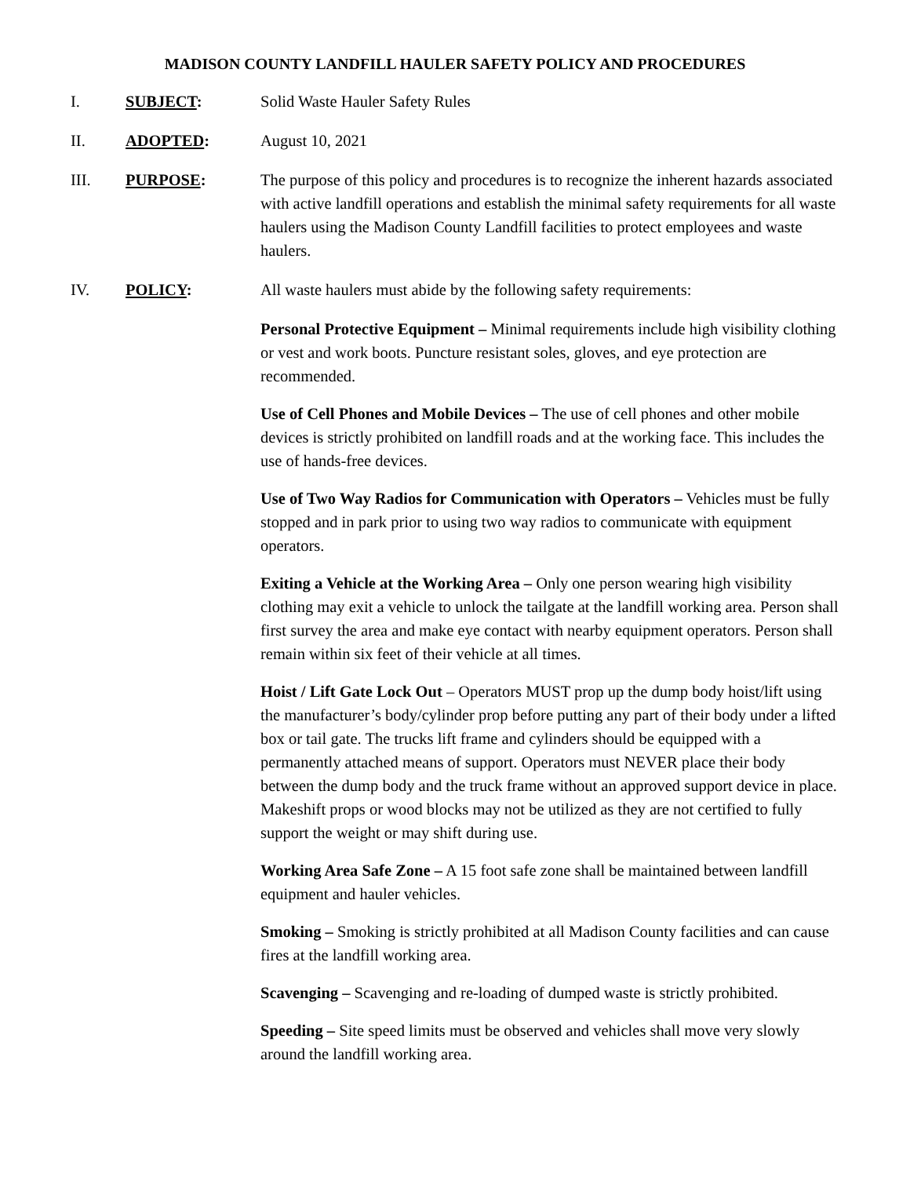MADISON COUNTY LANDFILL HAULER SAFETY POLICY AND PROCEDURES
I. SUBJECT: Solid Waste Hauler Safety Rules
II. ADOPTED: August 10, 2021
III. PURPOSE: The purpose of this policy and procedures is to recognize the inherent hazards associated with active landfill operations and establish the minimal safety requirements for all waste haulers using the Madison County Landfill facilities to protect employees and waste haulers.
IV. POLICY: All waste haulers must abide by the following safety requirements:
Personal Protective Equipment – Minimal requirements include high visibility clothing or vest and work boots. Puncture resistant soles, gloves, and eye protection are recommended.
Use of Cell Phones and Mobile Devices – The use of cell phones and other mobile devices is strictly prohibited on landfill roads and at the working face. This includes the use of hands-free devices.
Use of Two Way Radios for Communication with Operators – Vehicles must be fully stopped and in park prior to using two way radios to communicate with equipment operators.
Exiting a Vehicle at the Working Area – Only one person wearing high visibility clothing may exit a vehicle to unlock the tailgate at the landfill working area. Person shall first survey the area and make eye contact with nearby equipment operators. Person shall remain within six feet of their vehicle at all times.
Hoist / Lift Gate Lock Out – Operators MUST prop up the dump body hoist/lift using the manufacturer’s body/cylinder prop before putting any part of their body under a lifted box or tail gate. The trucks lift frame and cylinders should be equipped with a permanently attached means of support. Operators must NEVER place their body between the dump body and the truck frame without an approved support device in place. Makeshift props or wood blocks may not be utilized as they are not certified to fully support the weight or may shift during use.
Working Area Safe Zone – A 15 foot safe zone shall be maintained between landfill equipment and hauler vehicles.
Smoking – Smoking is strictly prohibited at all Madison County facilities and can cause fires at the landfill working area.
Scavenging – Scavenging and re-loading of dumped waste is strictly prohibited.
Speeding – Site speed limits must be observed and vehicles shall move very slowly around the landfill working area.